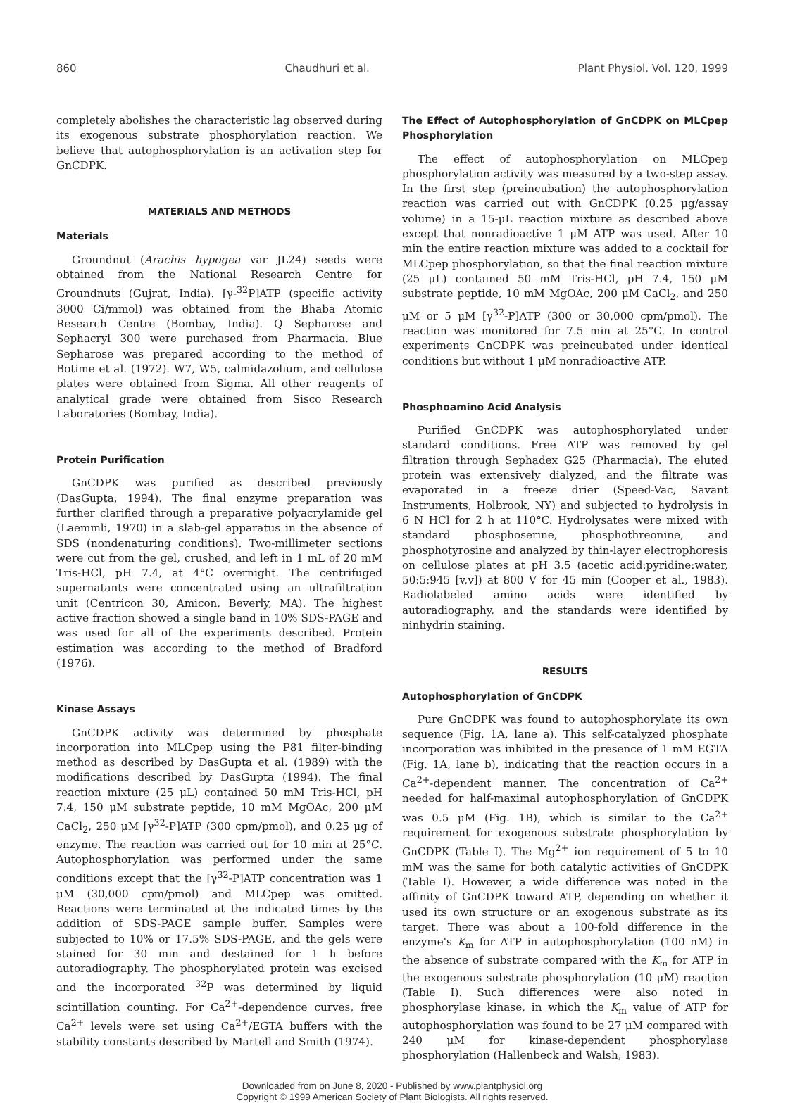860 Chaudhuri et al. Plant Physiol. Vol. 120, 1999
completely abolishes the characteristic lag observed during its exogenous substrate phosphorylation reaction. We believe that autophosphorylation is an activation step for GnCDPK.
MATERIALS AND METHODS
Materials
Groundnut (Arachis hypogea var JL24) seeds were obtained from the National Research Centre for Groundnuts (Gujrat, India). [γ-<sup>32</sup>P]ATP (specific activity 3000 Ci/mmol) was obtained from the Bhaba Atomic Research Centre (Bombay, India). Q Sepharose and Sephacryl 300 were purchased from Pharmacia. Blue Sepharose was prepared according to the method of Botime et al. (1972). W7, W5, calmidazolium, and cellulose plates were obtained from Sigma. All other reagents of analytical grade were obtained from Sisco Research Laboratories (Bombay, India).
Protein Purification
GnCDPK was purified as described previously (DasGupta, 1994). The final enzyme preparation was further clarified through a preparative polyacrylamide gel (Laemmli, 1970) in a slab-gel apparatus in the absence of SDS (nondenaturing conditions). Two-millimeter sections were cut from the gel, crushed, and left in 1 mL of 20 mM Tris-HCl, pH 7.4, at 4°C overnight. The centrifuged supernatants were concentrated using an ultrafiltration unit (Centricon 30, Amicon, Beverly, MA). The highest active fraction showed a single band in 10% SDS-PAGE and was used for all of the experiments described. Protein estimation was according to the method of Bradford (1976).
Kinase Assays
GnCDPK activity was determined by phosphate incorporation into MLCpep using the P81 filter-binding method as described by DasGupta et al. (1989) with the modifications described by DasGupta (1994). The final reaction mixture (25 μL) contained 50 mM Tris-HCl, pH 7.4, 150 μM substrate peptide, 10 mM MgOAc, 200 μM CaCl<sub>2</sub>, 250 μM [γ<sup>32</sup>-P]ATP (300 cpm/pmol), and 0.25 μg of enzyme. The reaction was carried out for 10 min at 25°C. Autophosphorylation was performed under the same conditions except that the [γ<sup>32</sup>-P]ATP concentration was 1 μM (30,000 cpm/pmol) and MLCpep was omitted. Reactions were terminated at the indicated times by the addition of SDS-PAGE sample buffer. Samples were subjected to 10% or 17.5% SDS-PAGE, and the gels were stained for 30 min and destained for 1 h before autoradiography. The phosphorylated protein was excised and the incorporated <sup>32</sup>P was determined by liquid scintillation counting. For Ca<sup>2+</sup>-dependence curves, free Ca<sup>2+</sup> levels were set using Ca<sup>2+</sup>/EGTA buffers with the stability constants described by Martell and Smith (1974).
The Effect of Autophosphorylation of GnCDPK on MLCpep Phosphorylation
The effect of autophosphorylation on MLCpep phosphorylation activity was measured by a two-step assay. In the first step (preincubation) the autophosphorylation reaction was carried out with GnCDPK (0.25 μg/assay volume) in a 15-μL reaction mixture as described above except that nonradioactive 1 μM ATP was used. After 10 min the entire reaction mixture was added to a cocktail for MLCpep phosphorylation, so that the final reaction mixture (25 μL) contained 50 mM Tris-HCl, pH 7.4, 150 μM substrate peptide, 10 mM MgOAc, 200 μM CaCl<sub>2</sub>, and 250 μM or 5 μM [γ<sup>32</sup>-P]ATP (300 or 30,000 cpm/pmol). The reaction was monitored for 7.5 min at 25°C. In control experiments GnCDPK was preincubated under identical conditions but without 1 μM nonradioactive ATP.
Phosphoamino Acid Analysis
Purified GnCDPK was autophosphorylated under standard conditions. Free ATP was removed by gel filtration through Sephadex G25 (Pharmacia). The eluted protein was extensively dialyzed, and the filtrate was evaporated in a freeze drier (Speed-Vac, Savant Instruments, Holbrook, NY) and subjected to hydrolysis in 6 N HCl for 2 h at 110°C. Hydrolysates were mixed with standard phosphoserine, phosphothreonine, and phosphotyrosine and analyzed by thin-layer electrophoresis on cellulose plates at pH 3.5 (acetic acid:pyridine:water, 50:5:945 [v,v]) at 800 V for 45 min (Cooper et al., 1983). Radiolabeled amino acids were identified by autoradiography, and the standards were identified by ninhydrin staining.
RESULTS
Autophosphorylation of GnCDPK
Pure GnCDPK was found to autophosphorylate its own sequence (Fig. 1A, lane a). This self-catalyzed phosphate incorporation was inhibited in the presence of 1 mM EGTA (Fig. 1A, lane b), indicating that the reaction occurs in a Ca<sup>2+</sup>-dependent manner. The concentration of Ca<sup>2+</sup> needed for half-maximal autophosphorylation of GnCDPK was 0.5 μM (Fig. 1B), which is similar to the Ca<sup>2+</sup> requirement for exogenous substrate phosphorylation by GnCDPK (Table I). The Mg<sup>2+</sup> ion requirement of 5 to 10 mM was the same for both catalytic activities of GnCDPK (Table I). However, a wide difference was noted in the affinity of GnCDPK toward ATP, depending on whether it used its own structure or an exogenous substrate as its target. There was about a 100-fold difference in the enzyme's K<sub>m</sub> for ATP in autophosphorylation (100 nM) in the absence of substrate compared with the K<sub>m</sub> for ATP in the exogenous substrate phosphorylation (10 μM) reaction (Table I). Such differences were also noted in phosphorylase kinase, in which the K<sub>m</sub> value of ATP for autophosphorylation was found to be 27 μM compared with 240 μM for kinase-dependent phosphorylase phosphorylation (Hallenbeck and Walsh, 1983).
Downloaded from on June 8, 2020 - Published by www.plantphysiol.org
Copyright © 1999 American Society of Plant Biologists. All rights reserved.